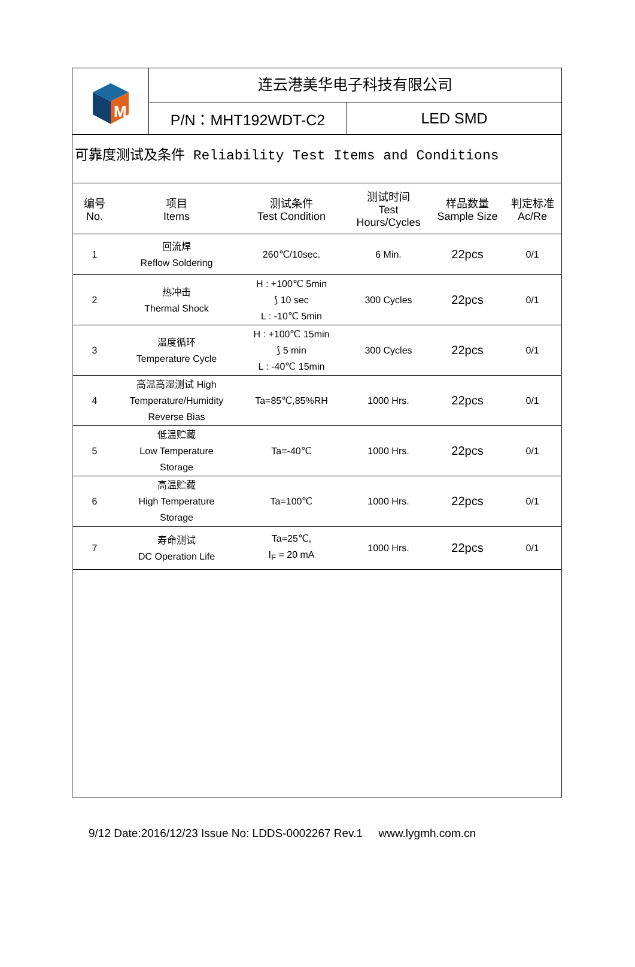M
连云港美华电子科技有限公司
P/N：MHT192WDT-C2 LED SMD
可靠度测试及条件 Reliability Test Items and Conditions
| 编号 No. | 项目 Items | 测试条件 Test Condition | 测试时间 Test Hours/Cycles | 样品数量 Sample Size | 判定标准 Ac/Re |
| --- | --- | --- | --- | --- | --- |
| 1 | 回流焊 Reflow Soldering | 260℃/10sec. | 6 Min. | 22pcs | 0/1 |
| 2 | 热冲击 Thermal Shock | H : +100℃ 5min ⟆ 10 sec L : -10℃ 5min | 300 Cycles | 22pcs | 0/1 |
| 3 | 温度循环 Temperature Cycle | H : +100℃ 15min ⟆ 5 min L : -40℃ 15min | 300 Cycles | 22pcs | 0/1 |
| 4 | 高温高湿测试 High Temperature/Humidity Reverse Bias | Ta=85℃,85%RH | 1000 Hrs. | 22pcs | 0/1 |
| 5 | 低温贮藏 Low Temperature Storage | Ta=-40℃ | 1000 Hrs. | 22pcs | 0/1 |
| 6 | 高温贮藏 High Temperature Storage | Ta=100℃ | 1000 Hrs. | 22pcs | 0/1 |
| 7 | 寿命测试 DC Operation Life | Ta=25℃, I<sub>F</sub> = 20 mA | 1000 Hrs. | 22pcs | 0/1 |
9/12 Date:2016/12/23 Issue No: LDDS-0002267 Rev.1 www.lygmh.com.cn